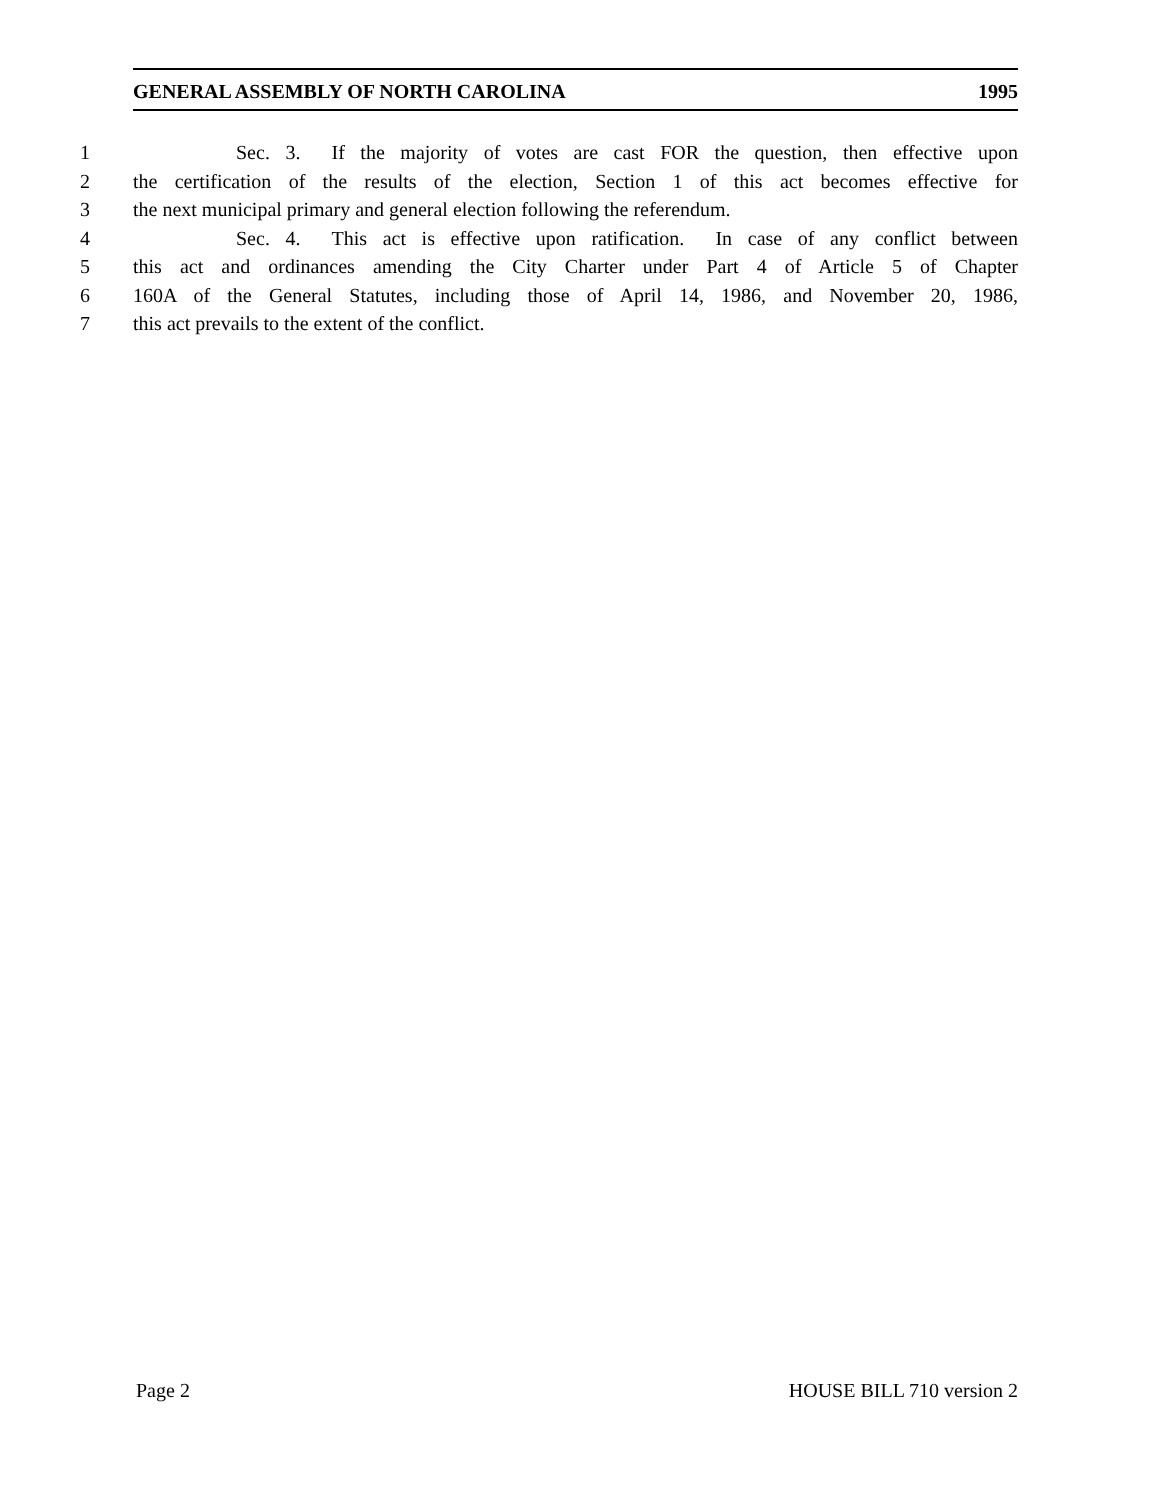GENERAL ASSEMBLY OF NORTH CAROLINA 1995
1 Sec. 3. If the majority of votes are cast FOR the question, then effective upon
2 the certification of the results of the election, Section 1 of this act becomes effective for
3 the next municipal primary and general election following the referendum.
4 Sec. 4. This act is effective upon ratification. In case of any conflict between
5 this act and ordinances amending the City Charter under Part 4 of Article 5 of Chapter
6 160A of the General Statutes, including those of April 14, 1986, and November 20, 1986,
7 this act prevails to the extent of the conflict.
Page 2 HOUSE BILL 710 version 2